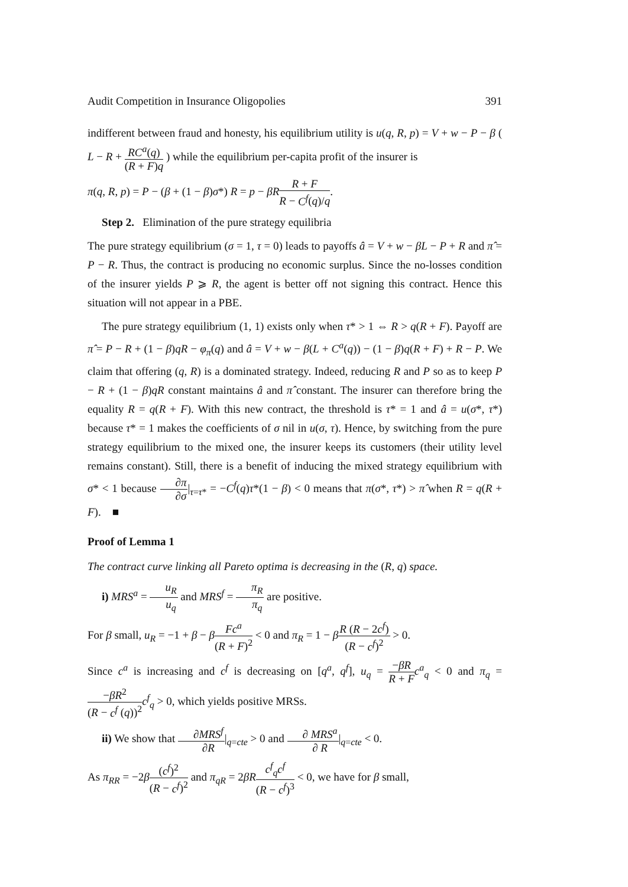Audit Competition in Insurance Oligopolies 391
indifferent between fraud and honesty, his equilibrium utility is u(q, R, p) = V + w − P − β ( L − R + RC<sup>a</sup>(q) (R + F)q ) while the equilibrium per-capita profit of the insurer is
π(q, R, p) = P − (β + (1 − β)σ*) R = p − βR R + F R − C<sup>f</sup>(q)/q.
Step 2. Elimination of the pure strategy equilibria
The pure strategy equilibrium (σ = 1, τ = 0) leads to payoffs â = V + w − βL − P + R and π̂ = P − R. Thus, the contract is producing no economic surplus. Since the no-losses condition of the insurer yields P ⩾ R, the agent is better off not signing this contract. Hence this situation will not appear in a PBE.
The pure strategy equilibrium (1, 1) exists only when τ* > 1 ⇔ R > q(R + F). Payoff are π̂ = P − R + (1 − β)qR − φ<sub>π</sub>(q) and â = V + w − β(L + C<sup>a</sup>(q)) − (1 − β)q(R + F) + R − P. We claim that offering (q, R) is a dominated strategy. Indeed, reducing R and P so as to keep P − R + (1 − β)qR constant maintains â and π̂ constant. The insurer can therefore bring the equality R = q(R + F). With this new contract, the threshold is τ* = 1 and â = u(σ*, τ*) because τ* = 1 makes the coefficients of σ nil in u(σ, τ). Hence, by switching from the pure strategy equilibrium to the mixed one, the insurer keeps its customers (their utility level remains constant). Still, there is a benefit of inducing the mixed strategy equilibrium with σ* < 1 because ∂π ∂σ|<sub>τ=τ*</sub> = −C<sup>f</sup>(q)τ*(1 − β) < 0 means that π(σ*, τ*) > π̂ when R = q(R + F). ■
Proof of Lemma 1
The contract curve linking all Pareto optima is decreasing in the (R, q) space.
i) MRS<sup>a</sup> = u<sub>R</sub> u<sub>q</sub> and MRS<sup>f</sup> = π<sub>R</sub> π<sub>q</sub> are positive.
For β small, u<sub>R</sub> = −1 + β − βFc<sup>a</sup> (R + F)<sup>2</sup> < 0 and π<sub>R</sub> = 1 − βR (R − 2c<sup>f</sup>) (R − c<sup>f</sup>)<sup>2</sup> > 0.
Since c<sup>a</sup> is increasing and c<sup>f</sup> is decreasing on [q<sup>a</sup>, q<sup>f</sup>], u<sub>q</sub> = −βR R + F c<sup>a</sup><sub>q</sub> < 0 and π<sub>q</sub> = −βR<sup>2</sup> (R − c<sup>f</sup> (q))<sup>2</sup> c<sup>f</sup><sub>q</sub> > 0, which yields positive MRSs.
ii) We show that ∂MRS<sup>f</sup> ∂R|<sub>q=cte</sub> > 0 and ∂ MRS<sup>a</sup> ∂ R|<sub>q=cte</sub> < 0.
As π<sub>RR</sub> = −2β(c<sup>f</sup>)<sup>2</sup> (R − c<sup>f</sup>)<sup>2</sup> and π<sub>qR</sub> = 2βR c<sup>f</sup><sub>q</sub>c<sup>f</sup> (R − c<sup>f</sup>)<sup>3</sup> < 0, we have for β small,